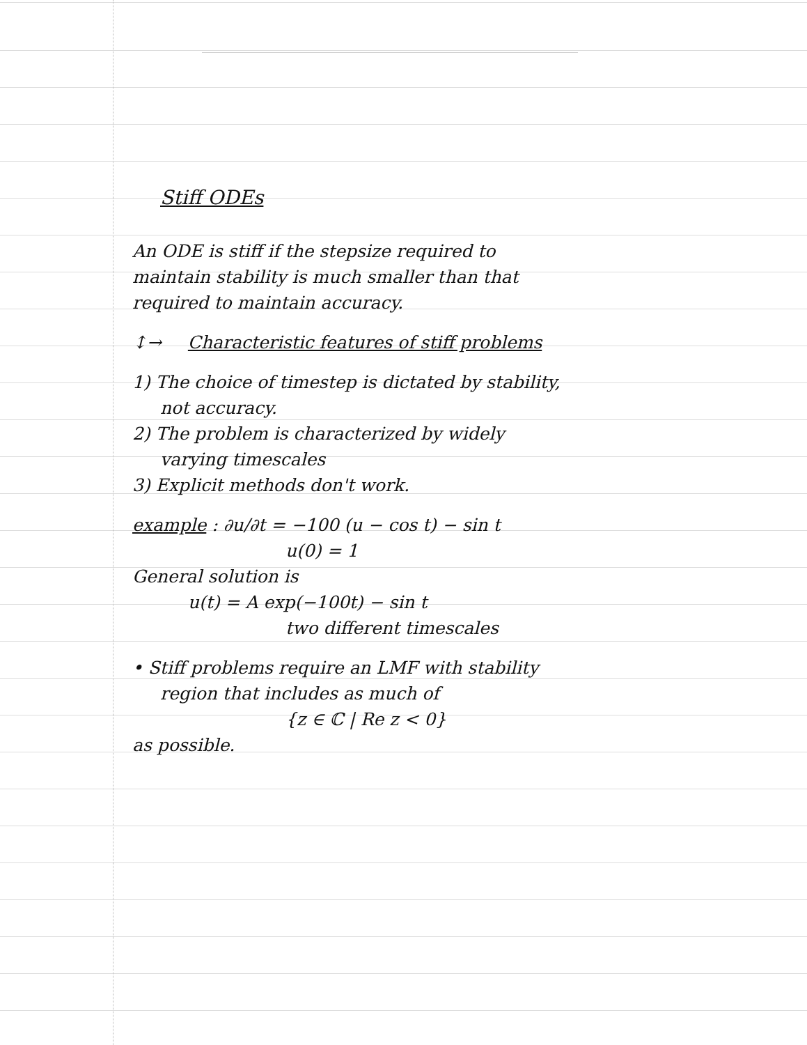Stiff ODEs
An ODE is stiff if the stepsize required to
maintain stability is much smaller than that
required to maintain accuracy.
↕→ Characteristic features of stiff problems
1) The choice of timestep is dictated by stability,
not accuracy.
2) The problem is characterized by widely
varying timescales
3) Explicit methods don't work.
example : ∂u/∂t = −100 (u − cos t) − sin t
u(0) = 1
General solution is
u(t) = A exp(−100t) − sin t
two different timescales
• Stiff problems require an LMF with stability
region that includes as much of
{z ∈ ℂ | Re z < 0}
as possible.